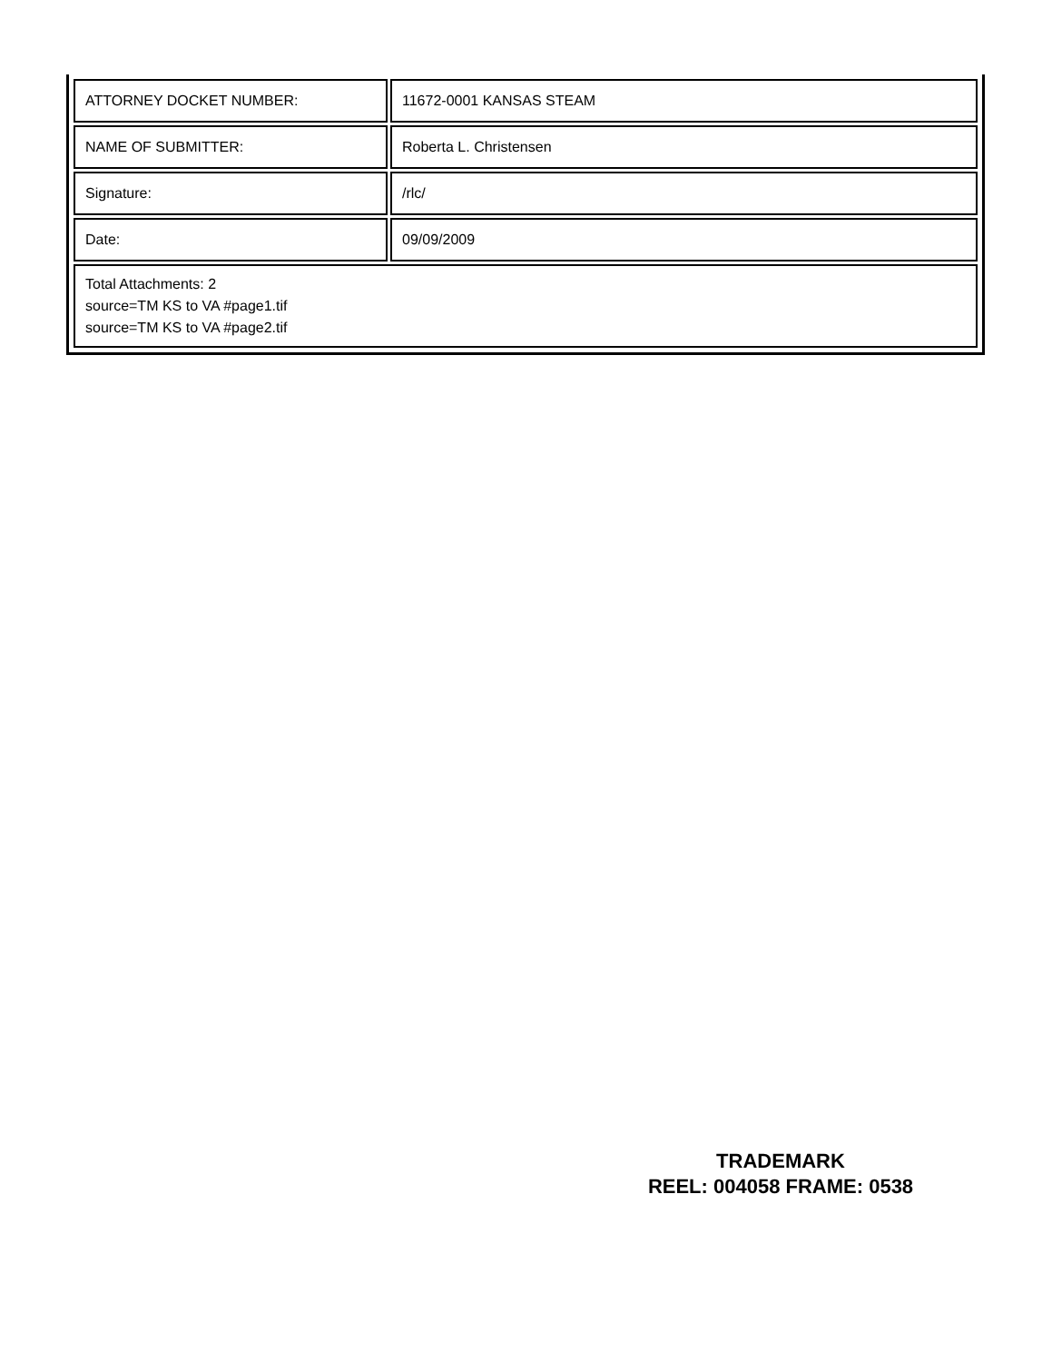| ATTORNEY DOCKET NUMBER: | 11672-0001 KANSAS STEAM |
| NAME OF SUBMITTER: | Roberta L. Christensen |
| Signature: | /rlc/ |
| Date: | 09/09/2009 |
| Total Attachments: 2 source=TM KS to VA #page1.tif source=TM KS to VA #page2.tif | |
TRADEMARK
REEL: 004058 FRAME: 0538